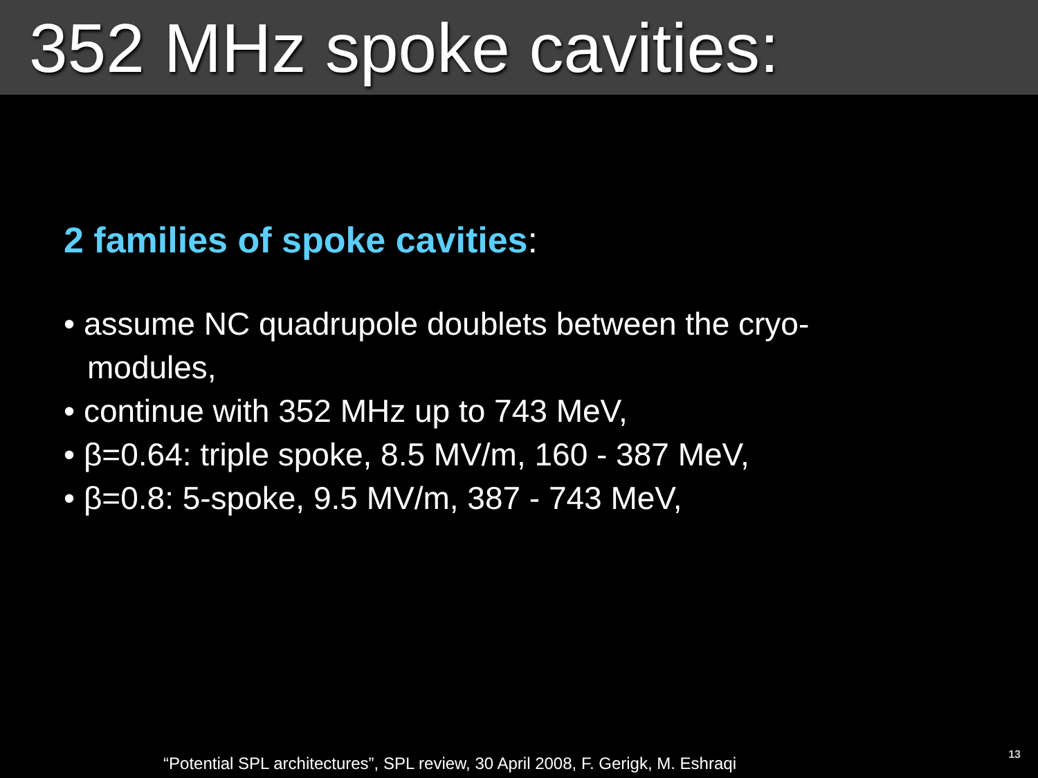352 MHz spoke cavities:
2 families of spoke cavities:
• assume NC quadrupole doublets between the cryo-modules,
• continue with 352 MHz up to 743 MeV,
• β=0.64: triple spoke, 8.5 MV/m, 160 - 387 MeV,
• β=0.8: 5-spoke, 9.5 MV/m, 387 - 743 MeV,
“Potential SPL architectures”, SPL review, 30 April 2008, F. Gerigk, M. Eshraqi 13